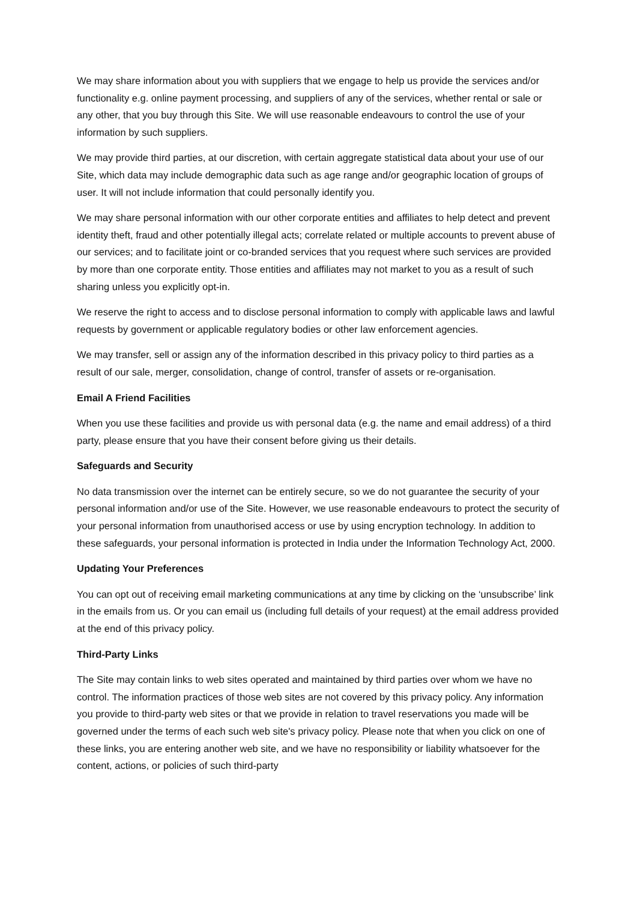We may share information about you with suppliers that we engage to help us provide the services and/or functionality e.g. online payment processing, and suppliers of any of the services, whether rental or sale or any other, that you buy through this Site. We will use reasonable endeavours to control the use of your information by such suppliers.
We may provide third parties, at our discretion, with certain aggregate statistical data about your use of our Site, which data may include demographic data such as age range and/or geographic location of groups of user. It will not include information that could personally identify you.
We may share personal information with our other corporate entities and affiliates to help detect and prevent identity theft, fraud and other potentially illegal acts; correlate related or multiple accounts to prevent abuse of our services; and to facilitate joint or co-branded services that you request where such services are provided by more than one corporate entity. Those entities and affiliates may not market to you as a result of such sharing unless you explicitly opt-in.
We reserve the right to access and to disclose personal information to comply with applicable laws and lawful requests by government or applicable regulatory bodies or other law enforcement agencies.
We may transfer, sell or assign any of the information described in this privacy policy to third parties as a result of our sale, merger, consolidation, change of control, transfer of assets or re-organisation.
Email A Friend Facilities
When you use these facilities and provide us with personal data (e.g. the name and email address) of a third party, please ensure that you have their consent before giving us their details.
Safeguards and Security
No data transmission over the internet can be entirely secure, so we do not guarantee the security of your personal information and/or use of the Site. However, we use reasonable endeavours to protect the security of your personal information from unauthorised access or use by using encryption technology. In addition to these safeguards, your personal information is protected in India under the Information Technology Act, 2000.
Updating Your Preferences
You can opt out of receiving email marketing communications at any time by clicking on the ‘unsubscribe’ link in the emails from us. Or you can email us (including full details of your request) at the email address provided at the end of this privacy policy.
Third-Party Links
The Site may contain links to web sites operated and maintained by third parties over whom we have no control. The information practices of those web sites are not covered by this privacy policy. Any information you provide to third-party web sites or that we provide in relation to travel reservations you made will be governed under the terms of each such web site's privacy policy. Please note that when you click on one of these links, you are entering another web site, and we have no responsibility or liability whatsoever for the content, actions, or policies of such third-party